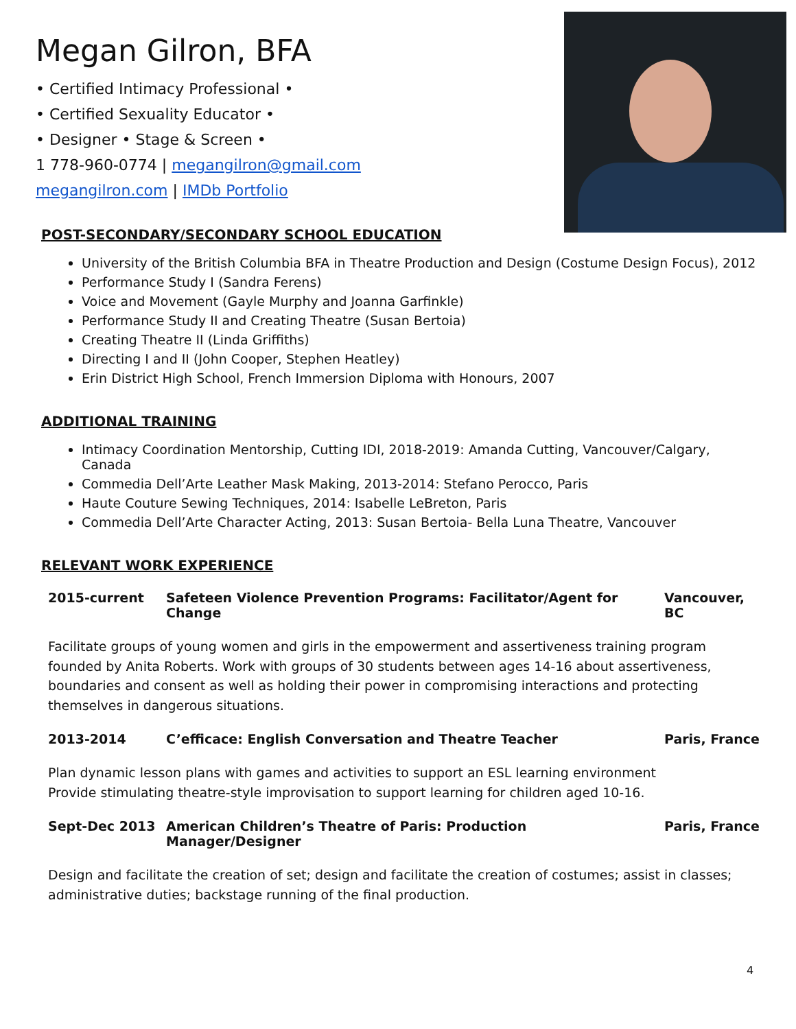Megan Gilron, BFA
• Certified Intimacy Professional •
• Certified Sexuality Educator •
• Designer • Stage & Screen •
1 778-960-0774 | megangilron@gmail.com
megangilron.com | IMDb Portfolio
POST-SECONDARY/SECONDARY SCHOOL EDUCATION
University of the British Columbia BFA in Theatre Production and Design (Costume Design Focus), 2012
Performance Study I (Sandra Ferens)
Voice and Movement (Gayle Murphy and Joanna Garfinkle)
Performance Study II and Creating Theatre (Susan Bertoia)
Creating Theatre II (Linda Griffiths)
Directing I and II (John Cooper, Stephen Heatley)
Erin District High School, French Immersion Diploma with Honours, 2007
ADDITIONAL TRAINING
Intimacy Coordination Mentorship, Cutting IDI, 2018-2019: Amanda Cutting, Vancouver/Calgary, Canada
Commedia Dell’Arte Leather Mask Making, 2013-2014: Stefano Perocco, Paris
Haute Couture Sewing Techniques, 2014: Isabelle LeBreton, Paris
Commedia Dell’Arte Character Acting, 2013: Susan Bertoia- Bella Luna Theatre, Vancouver
RELEVANT WORK EXPERIENCE
2015-current Safeteen Violence Prevention Programs: Facilitator/Agent for Change Vancouver, BC
Facilitate groups of young women and girls in the empowerment and assertiveness training program founded by Anita Roberts. Work with groups of 30 students between ages 14-16 about assertiveness, boundaries and consent as well as holding their power in compromising interactions and protecting themselves in dangerous situations.
2013-2014 C’efficace: English Conversation and Theatre Teacher Paris, France
Plan dynamic lesson plans with games and activities to support an ESL learning environment
Provide stimulating theatre-style improvisation to support learning for children aged 10-16.
Sept-Dec 2013 American Children’s Theatre of Paris: Production Manager/Designer Paris, France
Design and facilitate the creation of set; design and facilitate the creation of costumes; assist in classes; administrative duties; backstage running of the final production.
4